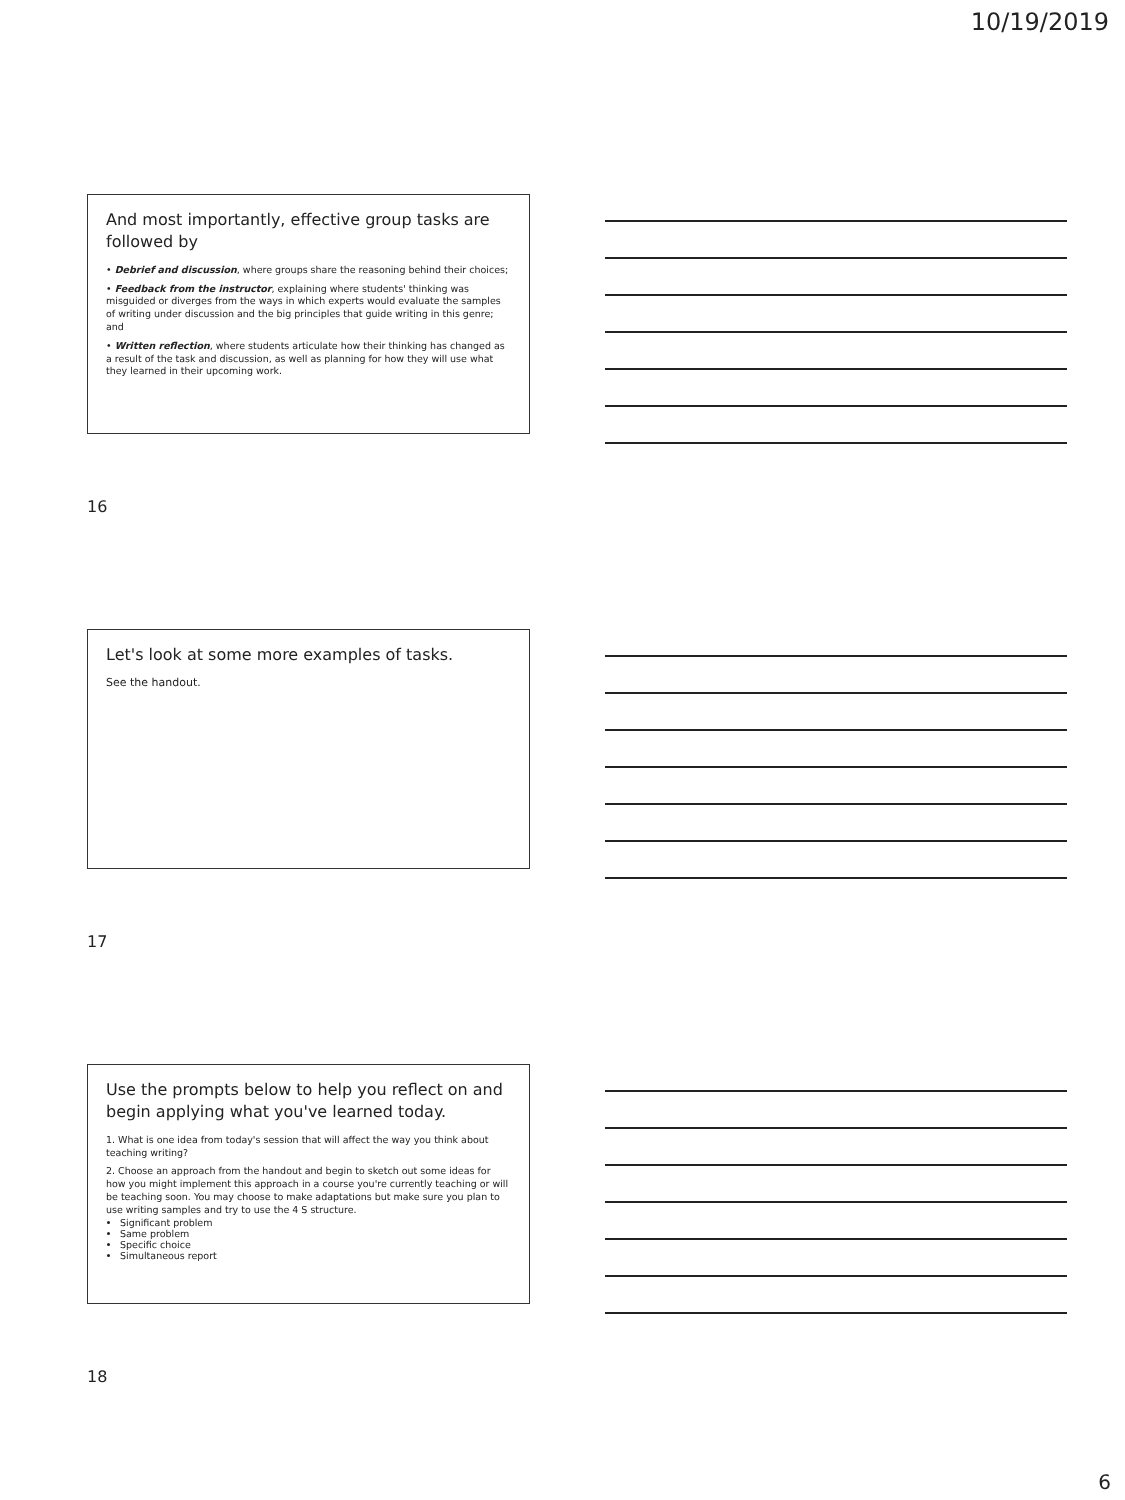10/19/2019
And most importantly, effective group tasks are followed by
• Debrief and discussion, where groups share the reasoning behind their choices;
• Feedback from the instructor, explaining where students' thinking was misguided or diverges from the ways in which experts would evaluate the samples of writing under discussion and the big principles that guide writing in this genre; and
• Written reflection, where students articulate how their thinking has changed as a result of the task and discussion, as well as planning for how they will use what they learned in their upcoming work.
16
Let's look at some more examples of tasks.
See the handout.
17
Use the prompts below to help you reflect on and begin applying what you've learned today.
1. What is one idea from today's session that will affect the way you think about teaching writing?
2. Choose an approach from the handout and begin to sketch out some ideas for how you might implement this approach in a course you're currently teaching or will be teaching soon. You may choose to make adaptations but make sure you plan to use writing samples and try to use the 4 S structure.
Significant problem
Same problem
Specific choice
Simultaneous report
18
6